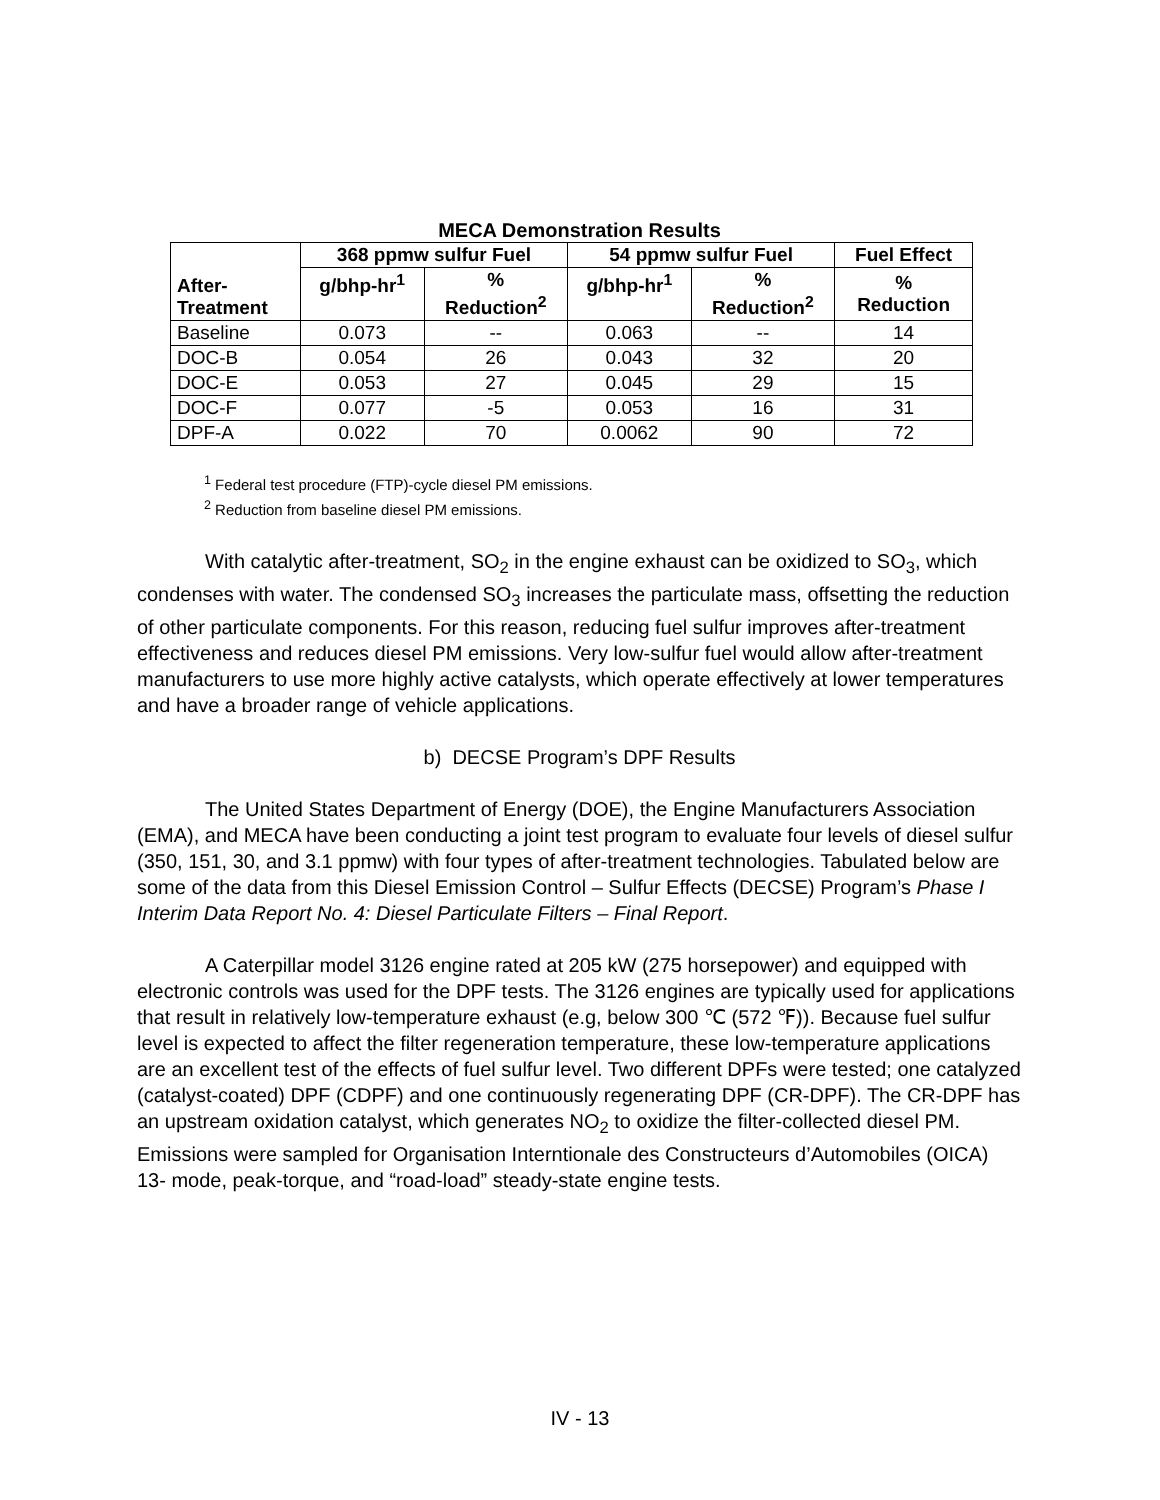MECA Demonstration Results
| After- Treatment | 368 ppmw sulfur Fuel | | 54 ppmw sulfur Fuel | | Fuel Effect |
| --- | --- | --- | --- | --- | --- |
| | g/bhp-hr<sup>1</sup> | % Reduction<sup>2</sup> | g/bhp-hr<sup>1</sup> | % Reduction<sup>2</sup> | % Reduction |
| Baseline | 0.073 | -- | 0.063 | -- | 14 |
| DOC-B | 0.054 | 26 | 0.043 | 32 | 20 |
| DOC-E | 0.053 | 27 | 0.045 | 29 | 15 |
| DOC-F | 0.077 | -5 | 0.053 | 16 | 31 |
| DPF-A | 0.022 | 70 | 0.0062 | 90 | 72 |
<sup>1</sup> Federal test procedure (FTP)-cycle diesel PM emissions.
<sup>2</sup> Reduction from baseline diesel PM emissions.
With catalytic after-treatment, SO<sub>2</sub> in the engine exhaust can be oxidized to SO<sub>3</sub>, which condenses with water. The condensed SO<sub>3</sub> increases the particulate mass, offsetting the reduction of other particulate components. For this reason, reducing fuel sulfur improves after-treatment effectiveness and reduces diesel PM emissions. Very low-sulfur fuel would allow after-treatment manufacturers to use more highly active catalysts, which operate effectively at lower temperatures and have a broader range of vehicle applications.
b) DECSE Program’s DPF Results
The United States Department of Energy (DOE), the Engine Manufacturers Association (EMA), and MECA have been conducting a joint test program to evaluate four levels of diesel sulfur (350, 151, 30, and 3.1 ppmw) with four types of after-treatment technologies. Tabulated below are some of the data from this Diesel Emission Control – Sulfur Effects (DECSE) Program’s Phase I Interim Data Report No. 4: Diesel Particulate Filters – Final Report.
A Caterpillar model 3126 engine rated at 205 kW (275 horsepower) and equipped with electronic controls was used for the DPF tests. The 3126 engines are typically used for applications that result in relatively low-temperature exhaust (e.g, below 300 ℃ (572 ℉)). Because fuel sulfur level is expected to affect the filter regeneration temperature, these low-temperature applications are an excellent test of the effects of fuel sulfur level. Two different DPFs were tested; one catalyzed (catalyst-coated) DPF (CDPF) and one continuously regenerating DPF (CR-DPF). The CR-DPF has an upstream oxidation catalyst, which generates NO<sub>2</sub> to oxidize the filter-collected diesel PM. Emissions were sampled for Organisation Interntionale des Constructeurs d’Automobiles (OICA) 13- mode, peak-torque, and “road-load” steady-state engine tests.
IV - 13